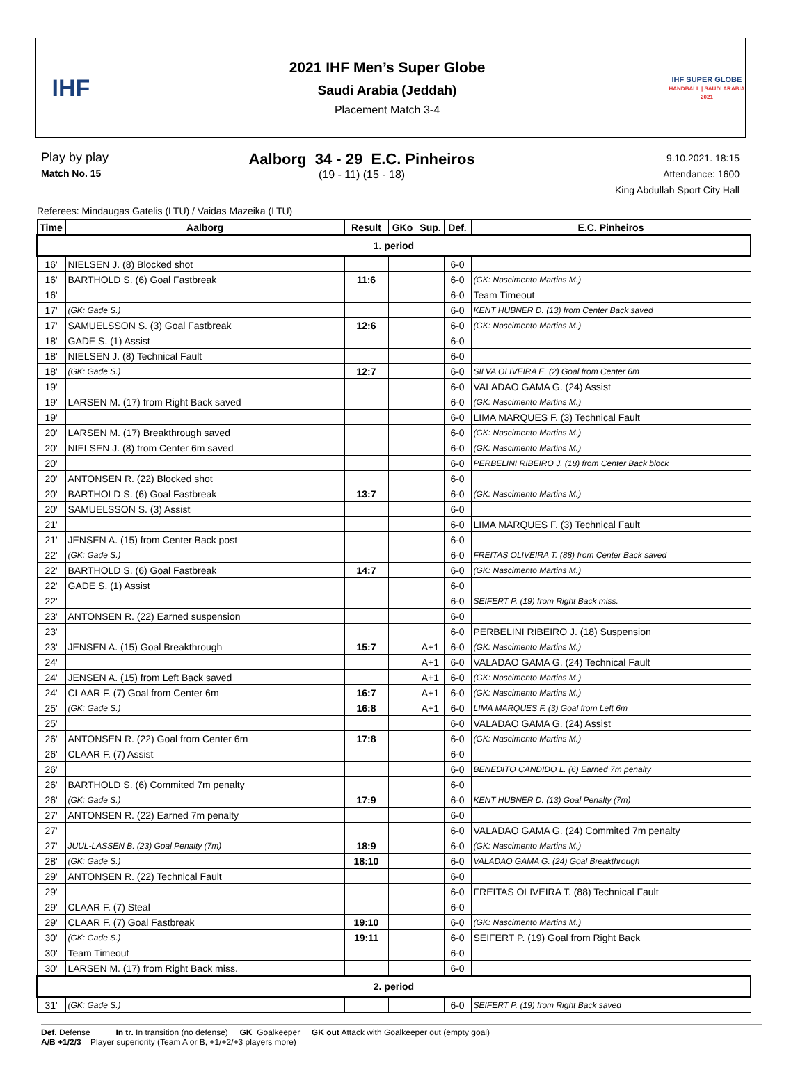IHF
2021 IHF Men’s Super Globe
Saudi Arabia (Jeddah)
Placement Match 3-4
IHF SUPER GLOBE
HANDBALL | SAUDI ARABIA 2021
Play by play
Match No. 15
Aalborg 34 - 29 E.C. Pinheiros
(19 - 11) (15 - 18)
9.10.2021. 18:15
Attendance: 1600
King Abdullah Sport City Hall
Referees: Mindaugas Gatelis (LTU) / Vaidas Mazeika (LTU)
| Time | Aalborg | Result | GKo | Sup. | Def. | E.C. Pinheiros |
| --- | --- | --- | --- | --- | --- | --- |
| 1. period | | | | | | |
| 16' | NIELSEN J. (8) Blocked shot | | | | 6-0 | |
| 16' | BARTHOLD S. (6) Goal Fastbreak | 11:6 | | | 6-0 | (GK: Nascimento Martins M.) |
| 16' | | | | | 6-0 | Team Timeout |
| 17' | (GK: Gade S.) | | | | 6-0 | KENT HUBNER D. (13) from Center Back saved |
| 17' | SAMUELSSON S. (3) Goal Fastbreak | 12:6 | | | 6-0 | (GK: Nascimento Martins M.) |
| 18' | GADE S. (1) Assist | | | | 6-0 | |
| 18' | NIELSEN J. (8) Technical Fault | | | | 6-0 | |
| 18' | (GK: Gade S.) | 12:7 | | | 6-0 | SILVA OLIVEIRA E. (2) Goal from Center 6m |
| 19' | | | | | 6-0 | VALADAO GAMA G. (24) Assist |
| 19' | LARSEN M. (17) from Right Back saved | | | | 6-0 | (GK: Nascimento Martins M.) |
| 19' | | | | | 6-0 | LIMA MARQUES F. (3) Technical Fault |
| 20' | LARSEN M. (17) Breakthrough saved | | | | 6-0 | (GK: Nascimento Martins M.) |
| 20' | NIELSEN J. (8) from Center 6m saved | | | | 6-0 | (GK: Nascimento Martins M.) |
| 20' | | | | | 6-0 | PERBELINI RIBEIRO J. (18) from Center Back block |
| 20' | ANTONSEN R. (22) Blocked shot | | | | 6-0 | |
| 20' | BARTHOLD S. (6) Goal Fastbreak | 13:7 | | | 6-0 | (GK: Nascimento Martins M.) |
| 20' | SAMUELSSON S. (3) Assist | | | | 6-0 | |
| 21' | | | | | 6-0 | LIMA MARQUES F. (3) Technical Fault |
| 21' | JENSEN A. (15) from Center Back post | | | | 6-0 | |
| 22' | (GK: Gade S.) | | | | 6-0 | FREITAS OLIVEIRA T. (88) from Center Back saved |
| 22' | BARTHOLD S. (6) Goal Fastbreak | 14:7 | | | 6-0 | (GK: Nascimento Martins M.) |
| 22' | GADE S. (1) Assist | | | | 6-0 | |
| 22' | | | | | 6-0 | SEIFERT P. (19) from Right Back miss. |
| 23' | ANTONSEN R. (22) Earned suspension | | | | 6-0 | |
| 23' | | | | | 6-0 | PERBELINI RIBEIRO J. (18) Suspension |
| 23' | JENSEN A. (15) Goal Breakthrough | 15:7 | | A+1 | 6-0 | (GK: Nascimento Martins M.) |
| 24' | | | | A+1 | 6-0 | VALADAO GAMA G. (24) Technical Fault |
| 24' | JENSEN A. (15) from Left Back saved | | | A+1 | 6-0 | (GK: Nascimento Martins M.) |
| 24' | CLAAR F. (7) Goal from Center 6m | 16:7 | | A+1 | 6-0 | (GK: Nascimento Martins M.) |
| 25' | (GK: Gade S.) | 16:8 | | A+1 | 6-0 | LIMA MARQUES F. (3) Goal from Left 6m |
| 25' | | | | | 6-0 | VALADAO GAMA G. (24) Assist |
| 26' | ANTONSEN R. (22) Goal from Center 6m | 17:8 | | | 6-0 | (GK: Nascimento Martins M.) |
| 26' | CLAAR F. (7) Assist | | | | 6-0 | |
| 26' | | | | | 6-0 | BENEDITO CANDIDO L. (6) Earned 7m penalty |
| 26' | BARTHOLD S. (6) Commited 7m penalty | | | | 6-0 | |
| 26' | (GK: Gade S.) | 17:9 | | | 6-0 | KENT HUBNER D. (13) Goal Penalty (7m) |
| 27' | ANTONSEN R. (22) Earned 7m penalty | | | | 6-0 | |
| 27' | | | | | 6-0 | VALADAO GAMA G. (24) Commited 7m penalty |
| 27' | JUUL-LASSEN B. (23) Goal Penalty (7m) | 18:9 | | | 6-0 | (GK: Nascimento Martins M.) |
| 28' | (GK: Gade S.) | 18:10 | | | 6-0 | VALADAO GAMA G. (24) Goal Breakthrough |
| 29' | ANTONSEN R. (22) Technical Fault | | | | 6-0 | |
| 29' | | | | | 6-0 | FREITAS OLIVEIRA T. (88) Technical Fault |
| 29' | CLAAR F. (7) Steal | | | | 6-0 | |
| 29' | CLAAR F. (7) Goal Fastbreak | 19:10 | | | 6-0 | (GK: Nascimento Martins M.) |
| 30' | (GK: Gade S.) | 19:11 | | | 6-0 | SEIFERT P. (19) Goal from Right Back |
| 30' | Team Timeout | | | | 6-0 | |
| 30' | LARSEN M. (17) from Right Back miss. | | | | 6-0 | |
| 2. period | | | | | | |
| 31' | (GK: Gade S.) | | | | 6-0 | SEIFERT P. (19) from Right Back saved |
Def. Defense In tr. In transition (no defense) GK Goalkeeper GK out Attack with Goalkeeper out (empty goal)
A/B +1/2/3 Player superiority (Team A or B, +1/+2/+3 players more)